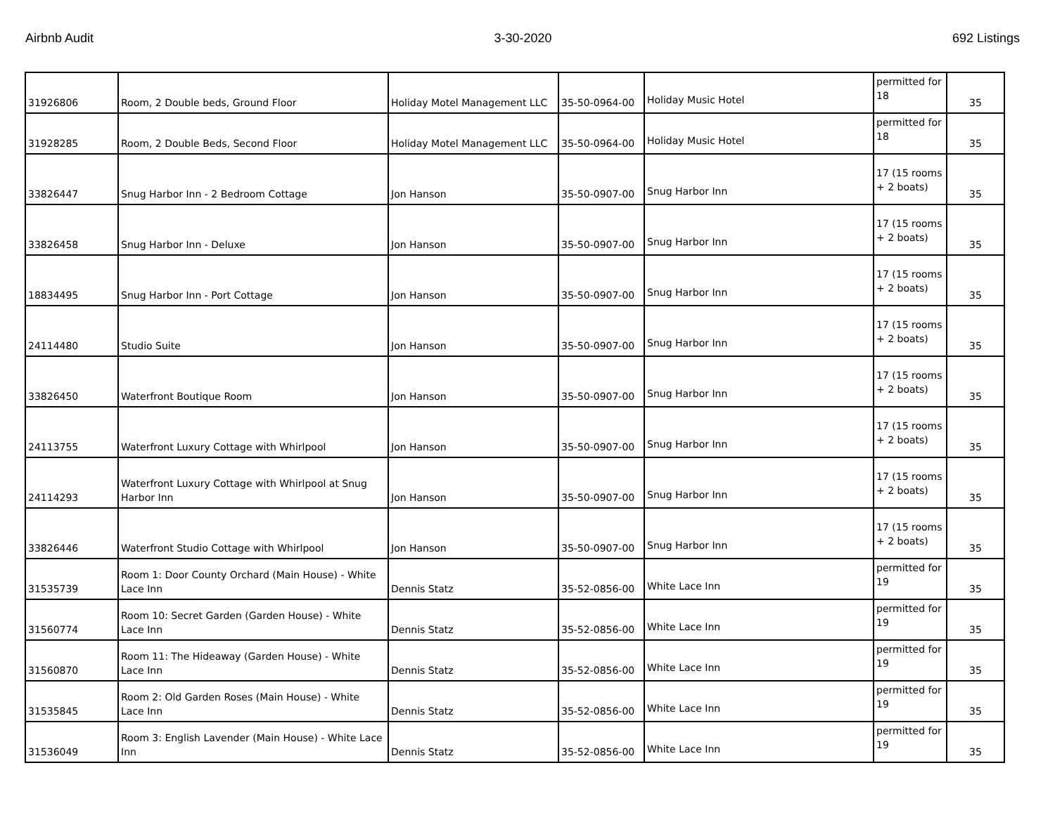Airbnb Audit 3-30-2020 692 Listings
| 31926806 | Room, 2 Double beds, Ground Floor | Holiday Motel Management LLC | 35-50-0964-00 | Holiday Music Hotel | permitted for 18 | 35 |
| 31928285 | Room, 2 Double Beds, Second Floor | Holiday Motel Management LLC | 35-50-0964-00 | Holiday Music Hotel | permitted for 18 | 35 |
| 33826447 | Snug Harbor Inn - 2 Bedroom Cottage | Jon Hanson | 35-50-0907-00 | Snug Harbor Inn | 17 (15 rooms + 2 boats) | 35 |
| 33826458 | Snug Harbor Inn - Deluxe | Jon Hanson | 35-50-0907-00 | Snug Harbor Inn | 17 (15 rooms + 2 boats) | 35 |
| 18834495 | Snug Harbor Inn - Port Cottage | Jon Hanson | 35-50-0907-00 | Snug Harbor Inn | 17 (15 rooms + 2 boats) | 35 |
| 24114480 | Studio Suite | Jon Hanson | 35-50-0907-00 | Snug Harbor Inn | 17 (15 rooms + 2 boats) | 35 |
| 33826450 | Waterfront Boutique Room | Jon Hanson | 35-50-0907-00 | Snug Harbor Inn | 17 (15 rooms + 2 boats) | 35 |
| 24113755 | Waterfront Luxury Cottage with Whirlpool | Jon Hanson | 35-50-0907-00 | Snug Harbor Inn | 17 (15 rooms + 2 boats) | 35 |
| 24114293 | Waterfront Luxury Cottage with Whirlpool at Snug Harbor Inn | Jon Hanson | 35-50-0907-00 | Snug Harbor Inn | 17 (15 rooms + 2 boats) | 35 |
| 33826446 | Waterfront Studio Cottage with Whirlpool | Jon Hanson | 35-50-0907-00 | Snug Harbor Inn | 17 (15 rooms + 2 boats) | 35 |
| 31535739 | Room 1: Door County Orchard (Main House) - White Lace Inn | Dennis Statz | 35-52-0856-00 | White Lace Inn | permitted for 19 | 35 |
| 31560774 | Room 10: Secret Garden (Garden House) - White Lace Inn | Dennis Statz | 35-52-0856-00 | White Lace Inn | permitted for 19 | 35 |
| 31560870 | Room 11: The Hideaway (Garden House) - White Lace Inn | Dennis Statz | 35-52-0856-00 | White Lace Inn | permitted for 19 | 35 |
| 31535845 | Room 2: Old Garden Roses (Main House) - White Lace Inn | Dennis Statz | 35-52-0856-00 | White Lace Inn | permitted for 19 | 35 |
| 31536049 | Room 3: English Lavender (Main House) - White Lace Inn | Dennis Statz | 35-52-0856-00 | White Lace Inn | permitted for 19 | 35 |